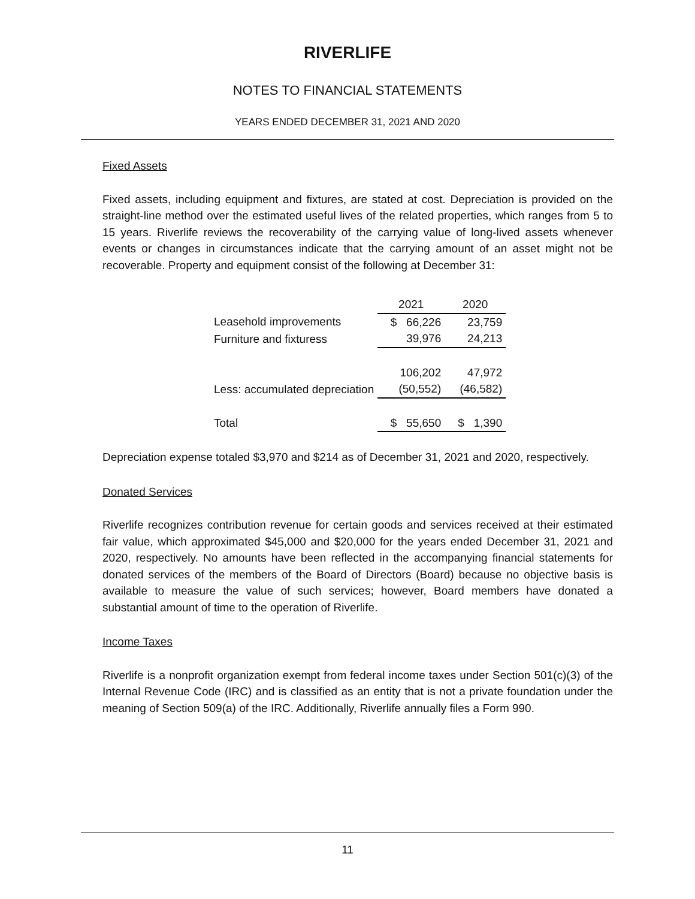RIVERLIFE
NOTES TO FINANCIAL STATEMENTS
YEARS ENDED DECEMBER 31, 2021 AND 2020
Fixed Assets
Fixed assets, including equipment and fixtures, are stated at cost. Depreciation is provided on the straight-line method over the estimated useful lives of the related properties, which ranges from 5 to 15 years. Riverlife reviews the recoverability of the carrying value of long-lived assets whenever events or changes in circumstances indicate that the carrying amount of an asset might not be recoverable. Property and equipment consist of the following at December 31:
| | 2021 | 2020 |
| --- | --- | --- |
| Leasehold improvements | $ 66,226 | 23,759 |
| Furniture and fixturess | 39,976 | 24,213 |
| | 106,202 | 47,972 |
| Less: accumulated depreciation | (50,552) | (46,582) |
| Total | $ 55,650 | $ 1,390 |
Depreciation expense totaled $3,970 and $214 as of December 31, 2021 and 2020, respectively.
Donated Services
Riverlife recognizes contribution revenue for certain goods and services received at their estimated fair value, which approximated $45,000 and $20,000 for the years ended December 31, 2021 and 2020, respectively. No amounts have been reflected in the accompanying financial statements for donated services of the members of the Board of Directors (Board) because no objective basis is available to measure the value of such services; however, Board members have donated a substantial amount of time to the operation of Riverlife.
Income Taxes
Riverlife is a nonprofit organization exempt from federal income taxes under Section 501(c)(3) of the Internal Revenue Code (IRC) and is classified as an entity that is not a private foundation under the meaning of Section 509(a) of the IRC. Additionally, Riverlife annually files a Form 990.
11